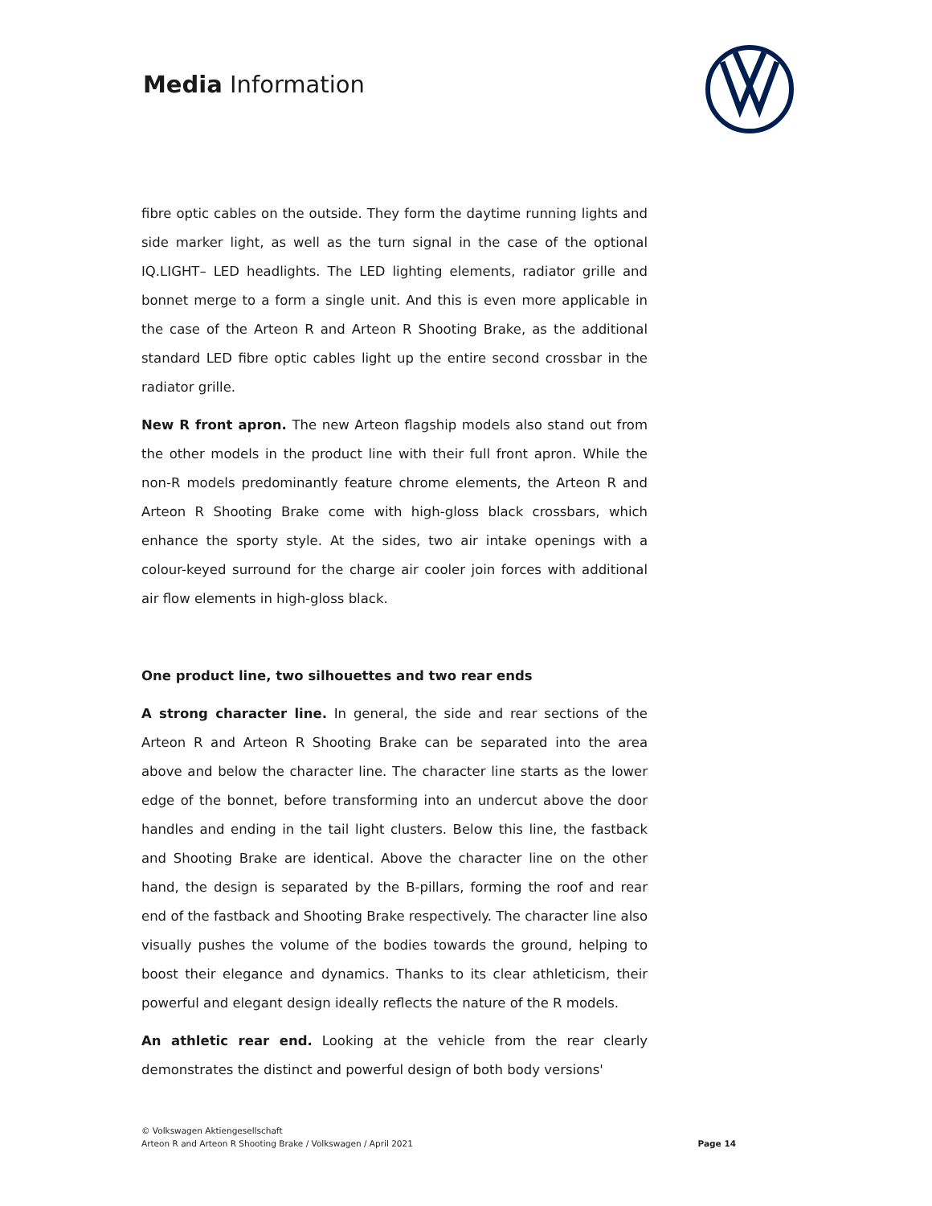Media Information
fibre optic cables on the outside. They form the daytime running lights and side marker light, as well as the turn signal in the case of the optional IQ.LIGHT– LED headlights. The LED lighting elements, radiator grille and bonnet merge to a form a single unit. And this is even more applicable in the case of the Arteon R and Arteon R Shooting Brake, as the additional standard LED fibre optic cables light up the entire second crossbar in the radiator grille.
New R front apron. The new Arteon flagship models also stand out from the other models in the product line with their full front apron. While the non-R models predominantly feature chrome elements, the Arteon R and Arteon R Shooting Brake come with high-gloss black crossbars, which enhance the sporty style. At the sides, two air intake openings with a colour-keyed surround for the charge air cooler join forces with additional air flow elements in high-gloss black.
One product line, two silhouettes and two rear ends
A strong character line. In general, the side and rear sections of the Arteon R and Arteon R Shooting Brake can be separated into the area above and below the character line. The character line starts as the lower edge of the bonnet, before transforming into an undercut above the door handles and ending in the tail light clusters. Below this line, the fastback and Shooting Brake are identical. Above the character line on the other hand, the design is separated by the B-pillars, forming the roof and rear end of the fastback and Shooting Brake respectively. The character line also visually pushes the volume of the bodies towards the ground, helping to boost their elegance and dynamics. Thanks to its clear athleticism, their powerful and elegant design ideally reflects the nature of the R models.
An athletic rear end. Looking at the vehicle from the rear clearly demonstrates the distinct and powerful design of both body versions'
© Volkswagen Aktiengesellschaft
Arteon R and Arteon R Shooting Brake / Volkswagen / April 2021
Page 14